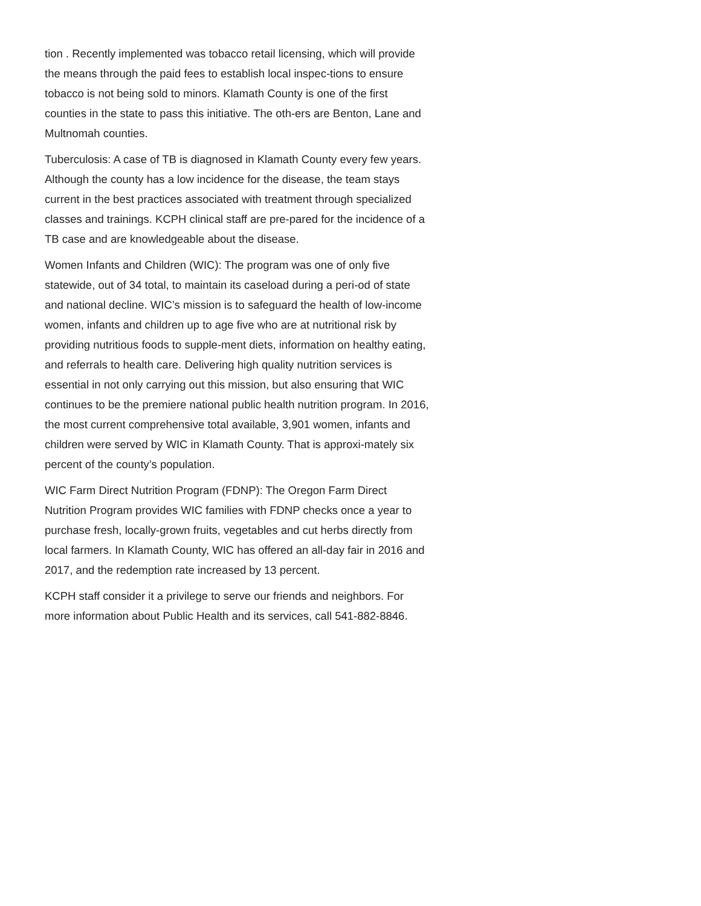tion . Recently implemented was tobacco retail licensing, which will provide the means through the paid fees to establish local inspec-tions to ensure tobacco is not being sold to minors. Klamath County is one of the first counties in the state to pass this initiative. The oth-ers are Benton, Lane and Multnomah counties.
Tuberculosis: A case of TB is diagnosed in Klamath County every few years. Although the county has a low incidence for the disease, the team stays current in the best practices associated with treatment through specialized classes and trainings. KCPH clinical staff are pre-pared for the incidence of a TB case and are knowledgeable about the disease.
Women Infants and Children (WIC): The program was one of only five statewide, out of 34 total, to maintain its caseload during a peri-od of state and national decline. WIC’s mission is to safeguard the health of low-income women, infants and children up to age five who are at nutritional risk by providing nutritious foods to supple-ment diets, information on healthy eating, and referrals to health care. Delivering high quality nutrition services is essential in not only carrying out this mission, but also ensuring that WIC continues to be the premiere national public health nutrition program. In 2016, the most current comprehensive total available, 3,901 women, infants and children were served by WIC in Klamath County. That is approxi-mately six percent of the county’s population.
WIC Farm Direct Nutrition Program (FDNP): The Oregon Farm Direct Nutrition Program provides WIC families with FDNP checks once a year to purchase fresh, locally-grown fruits, vegetables and cut herbs directly from local farmers. In Klamath County, WIC has offered an all-day fair in 2016 and 2017, and the redemption rate increased by 13 percent.
KCPH staff consider it a privilege to serve our friends and neighbors. For more information about Public Health and its services, call 541-882-8846.